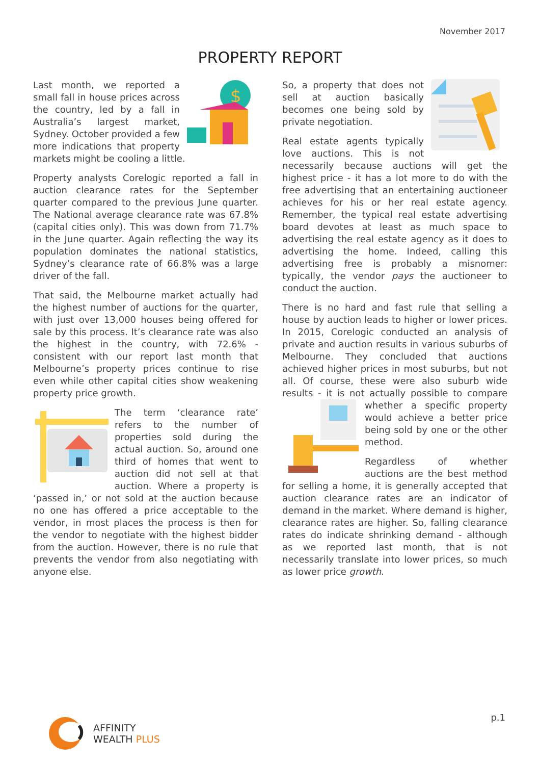November 2017
PROPERTY REPORT
$
Last month, we reported a small fall in house prices across the country, led by a fall in Australia’s largest market, Sydney. October provided a few more indications that property markets might be cooling a little.
Property analysts Corelogic reported a fall in auction clearance rates for the September quarter compared to the previous June quarter. The National average clearance rate was 67.8% (capital cities only). This was down from 71.7% in the June quarter. Again reflecting the way its population dominates the national statistics, Sydney’s clearance rate of 66.8% was a large driver of the fall.
That said, the Melbourne market actually had the highest number of auctions for the quarter, with just over 13,000 houses being offered for sale by this process. It’s clearance rate was also the highest in the country, with 72.6% - consistent with our report last month that Melbourne’s property prices continue to rise even while other capital cities show weakening property price growth.
The term ‘clearance rate’ refers to the number of properties sold during the actual auction. So, around one third of homes that went to auction did not sell at that auction. Where a property is ‘passed in,’ or not sold at the auction because no one has offered a price acceptable to the vendor, in most places the process is then for the vendor to negotiate with the highest bidder from the auction. However, there is no rule that prevents the vendor from also negotiating with anyone else.
So, a property that does not sell at auction basically becomes one being sold by private negotiation.
Real estate agents typically love auctions. This is not necessarily because auctions will get the highest price - it has a lot more to do with the free advertising that an entertaining auctioneer achieves for his or her real estate agency. Remember, the typical real estate advertising board devotes at least as much space to advertising the real estate agency as it does to advertising the home. Indeed, calling this advertising free is probably a misnomer: typically, the vendor pays the auctioneer to conduct the auction.
There is no hard and fast rule that selling a house by auction leads to higher or lower prices. In 2015, Corelogic conducted an analysis of private and auction results in various suburbs of Melbourne. They concluded that auctions achieved higher prices in most suburbs, but not all. Of course, these were also suburb wide results - it is not actually possible to compare whether a specific property would achieve a better price being sold by one or the other method.
Regardless of whether auctions are the best method for selling a home, it is generally accepted that auction clearance rates are an indicator of demand in the market. Where demand is higher, clearance rates are higher. So, falling clearance rates do indicate shrinking demand - although as we reported last month, that is not necessarily translate into lower prices, so much as lower price growth.
p.1
AFFINITY
WEALTH PLUS